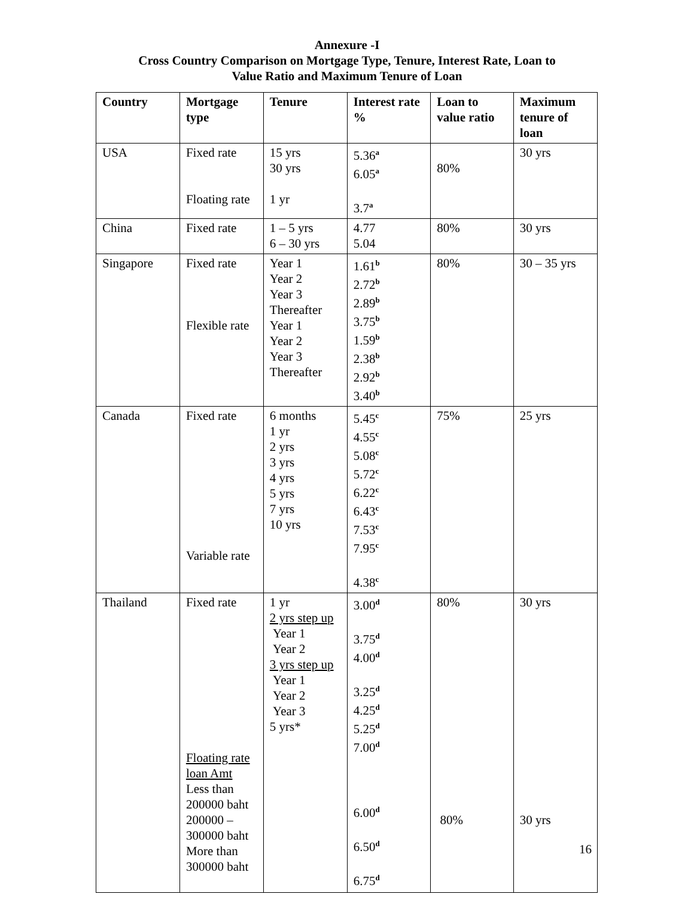Annexure -I
Cross Country Comparison on Mortgage Type, Tenure, Interest Rate, Loan to
Value Ratio and Maximum Tenure of Loan
| Country | Mortgage type | Tenure | Interest rate % | Loan to value ratio | Maximum tenure of loan |
| --- | --- | --- | --- | --- | --- |
| USA | Fixed rate Floating rate | 15 yrs 30 yrs 1 yr | 5.36<sup>a</sup> 6.05<sup>a</sup> 3.7<sup>a</sup> | 80% | 30 yrs |
| China | Fixed rate | 1 – 5 yrs 6 – 30 yrs | 4.77 5.04 | 80% | 30 yrs |
| Singapore | Fixed rate Flexible rate | Year 1 Year 2 Year 3 Thereafter Year 1 Year 2 Year 3 Thereafter | 1.61<sup>b</sup> 2.72<sup>b</sup> 2.89<sup>b</sup> 3.75<sup>b</sup> 1.59<sup>b</sup> 2.38<sup>b</sup> 2.92<sup>b</sup> 3.40<sup>b</sup> | 80% | 30 – 35 yrs |
| Canada | Fixed rate Variable rate | 6 months 1 yr 2 yrs 3 yrs 4 yrs 5 yrs 7 yrs 10 yrs | 5.45<sup>c</sup> 4.55<sup>c</sup> 5.08<sup>c</sup> 5.72<sup>c</sup> 6.22<sup>c</sup> 6.43<sup>c</sup> 7.53<sup>c</sup> 7.95<sup>c</sup> 4.38<sup>c</sup> | 75% | 25 yrs |
| Thailand | Fixed rate Floating rate loan Amt Less than 200000 baht 200000 – 300000 baht More than 300000 baht | 1 yr 2 yrs step up Year 1 Year 2 3 yrs step up Year 1 Year 2 Year 3 5 yrs* | 3.00<sup>d</sup> 3.75<sup>d</sup> 4.00<sup>d</sup> 3.25<sup>d</sup> 4.25<sup>d</sup> 5.25<sup>d</sup> 7.00<sup>d</sup> 6.00<sup>d</sup> 6.50<sup>d</sup> 6.75<sup>d</sup> | 80% 80% | 30 yrs 30 yrs |
16